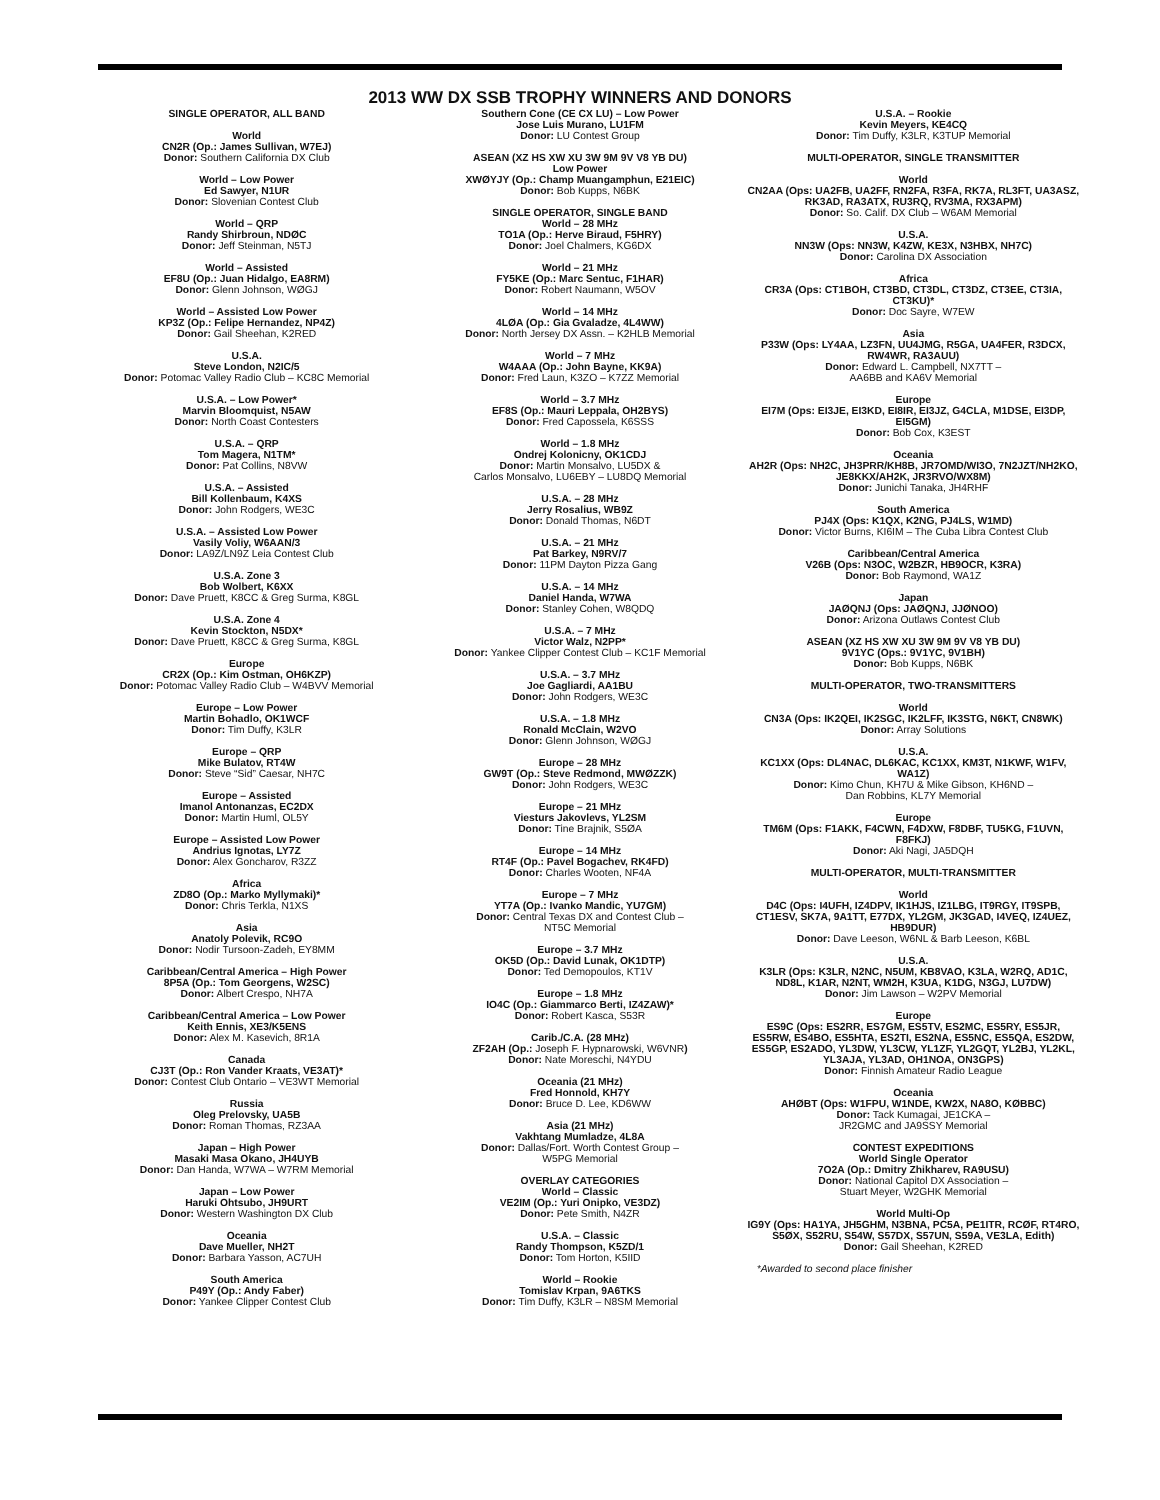2013 WW DX SSB TROPHY WINNERS AND DONORS
SINGLE OPERATOR, ALL BAND
World
CN2R (Op.: James Sullivan, W7EJ)
Donor: Southern California DX Club
World – Low Power
Ed Sawyer, N1UR
Donor: Slovenian Contest Club
World – QRP
Randy Shirbroun, NDØC
Donor: Jeff Steinman, N5TJ
World – Assisted
EF8U (Op.: Juan Hidalgo, EA8RM)
Donor: Glenn Johnson, WØGJ
World – Assisted Low Power
KP3Z (Op.: Felipe Hernandez, NP4Z)
Donor: Gail Sheehan, K2RED
U.S.A.
Steve London, N2IC/5
Donor: Potomac Valley Radio Club – KC8C Memorial
U.S.A. – Low Power*
Marvin Bloomquist, N5AW
Donor: North Coast Contesters
U.S.A. – QRP
Tom Magera, N1TM*
Donor: Pat Collins, N8VW
U.S.A. – Assisted
Bill Kollenbaum, K4XS
Donor: John Rodgers, WE3C
U.S.A. – Assisted Low Power
Vasily Voliy, W6AAN/3
Donor: LA9Z/LN9Z Leia Contest Club
U.S.A. Zone 3
Bob Wolbert, K6XX
Donor: Dave Pruett, K8CC & Greg Surma, K8GL
U.S.A. Zone 4
Kevin Stockton, N5DX*
Donor: Dave Pruett, K8CC & Greg Surma, K8GL
Europe
CR2X (Op.: Kim Ostman, OH6KZP)
Donor: Potomac Valley Radio Club – W4BVV Memorial
Europe – Low Power
Martin Bohadlo, OK1WCF
Donor: Tim Duffy, K3LR
Europe – QRP
Mike Bulatov, RT4W
Donor: Steve “Sid” Caesar, NH7C
Europe – Assisted
Imanol Antonanzas, EC2DX
Donor: Martin Huml, OL5Y
Europe – Assisted Low Power
Andrius Ignotas, LY7Z
Donor: Alex Goncharov, R3ZZ
Africa
ZD8O (Op.: Marko Myllymaki)*
Donor: Chris Terkla, N1XS
Asia
Anatoly Polevik, RC9O
Donor: Nodir Tursoon-Zadeh, EY8MM
Caribbean/Central America – High Power
8P5A (Op.: Tom Georgens, W2SC)
Donor: Albert Crespo, NH7A
Caribbean/Central America – Low Power
Keith Ennis, XE3/K5ENS
Donor: Alex M. Kasevich, 8R1A
Canada
CJ3T (Op.: Ron Vander Kraats, VE3AT)*
Donor: Contest Club Ontario – VE3WT Memorial
Russia
Oleg Prelovsky, UA5B
Donor: Roman Thomas, RZ3AA
Japan – High Power
Masaki Masa Okano, JH4UYB
Donor: Dan Handa, W7WA – W7RM Memorial
Japan – Low Power
Haruki Ohtsubo, JH9URT
Donor: Western Washington DX Club
Oceania
Dave Mueller, NH2T
Donor: Barbara Yasson, AC7UH
South America
P49Y (Op.: Andy Faber)
Donor: Yankee Clipper Contest Club
Southern Cone (CE CX LU) – Low Power
Jose Luis Murano, LU1FM
Donor: LU Contest Group
ASEAN (XZ HS XW XU 3W 9M 9V V8 YB DU)
Low Power
XWØYJY (Op.: Champ Muangamphun, E21EIC)
Donor: Bob Kupps, N6BK
SINGLE OPERATOR, SINGLE BAND
World – 28 MHz
TO1A (Op.: Herve Biraud, F5HRY)
Donor: Joel Chalmers, KG6DX
World – 21 MHz
FY5KE (Op.: Marc Sentuc, F1HAR)
Donor: Robert Naumann, W5OV
World – 14 MHz
4LØA (Op.: Gia Gvaladze, 4L4WW)
Donor: North Jersey DX Assn. – K2HLB Memorial
World – 7 MHz
W4AAA (Op.: John Bayne, KK9A)
Donor: Fred Laun, K3ZO – K7ZZ Memorial
World – 3.7 MHz
EF8S (Op.: Mauri Leppala, OH2BYS)
Donor: Fred Capossela, K6SSS
World – 1.8 MHz
Ondrej Kolonicny, OK1CDJ
Donor: Martin Monsalvo, LU5DX &
Carlos Monsalvo, LU6EBY – LU8DQ Memorial
U.S.A. – 28 MHz
Jerry Rosalius, WB9Z
Donor: Donald Thomas, N6DT
U.S.A. – 21 MHz
Pat Barkey, N9RV/7
Donor: 11PM Dayton Pizza Gang
U.S.A. – 14 MHz
Daniel Handa, W7WA
Donor: Stanley Cohen, W8QDQ
U.S.A. – 7 MHz
Victor Walz, N2PP*
Donor: Yankee Clipper Contest Club – KC1F Memorial
U.S.A. – 3.7 MHz
Joe Gagliardi, AA1BU
Donor: John Rodgers, WE3C
U.S.A. – 1.8 MHz
Ronald McClain, W2VO
Donor: Glenn Johnson, WØGJ
Europe – 28 MHz
GW9T (Op.: Steve Redmond, MWØZZK)
Donor: John Rodgers, WE3C
Europe – 21 MHz
Viesturs Jakovlevs, YL2SM
Donor: Tine Brajnik, S5ØA
Europe – 14 MHz
RT4F (Op.: Pavel Bogachev, RK4FD)
Donor: Charles Wooten, NF4A
Europe – 7 MHz
YT7A (Op.: Ivanko Mandic, YU7GM)
Donor: Central Texas DX and Contest Club –
NT5C Memorial
Europe – 3.7 MHz
OK5D (Op.: David Lunak, OK1DTP)
Donor: Ted Demopoulos, KT1V
Europe – 1.8 MHz
IO4C (Op.: Giammarco Berti, IZ4ZAW)*
Donor: Robert Kasca, S53R
Carib./C.A. (28 MHz)
ZF2AH (Op.: Joseph F. Hypnarowski, W6VNR)
Donor: Nate Moreschi, N4YDU
Oceania (21 MHz)
Fred Honnold, KH7Y
Donor: Bruce D. Lee, KD6WW
Asia (21 MHz)
Vakhtang Mumladze, 4L8A
Donor: Dallas/Fort. Worth Contest Group –
W5PG Memorial
OVERLAY CATEGORIES
World – Classic
VE2IM (Op.: Yuri Onipko, VE3DZ)
Donor: Pete Smith, N4ZR
U.S.A. – Classic
Randy Thompson, K5ZD/1
Donor: Tom Horton, K5IID
World – Rookie
Tomislav Krpan, 9A6TKS
Donor: Tim Duffy, K3LR – N8SM Memorial
U.S.A. – Rookie
Kevin Meyers, KE4CQ
Donor: Tim Duffy, K3LR, K3TUP Memorial
MULTI-OPERATOR, SINGLE TRANSMITTER
World
CN2AA (Ops: UA2FB, UA2FF, RN2FA, R3FA, RK7A, RL3FT, UA3ASZ, RK3AD, RA3ATX, RU3RQ, RV3MA, RX3APM)
Donor: So. Calif. DX Club – W6AM Memorial
U.S.A.
NN3W (Ops: NN3W, K4ZW, KE3X, N3HBX, NH7C)
Donor: Carolina DX Association
Africa
CR3A (Ops: CT1BOH, CT3BD, CT3DL, CT3DZ, CT3EE, CT3IA, CT3KU)*
Donor: Doc Sayre, W7EW
Asia
P33W (Ops: LY4AA, LZ3FN, UU4JMG, R5GA, UA4FER, R3DCX, RW4WR, RA3AUU)
Donor: Edward L. Campbell, NX7TT –
AA6BB and KA6V Memorial
Europe
EI7M (Ops: EI3JE, EI3KD, EI8IR, EI3JZ, G4CLA, M1DSE, EI3DP, EI5GM)
Donor: Bob Cox, K3EST
Oceania
AH2R (Ops: NH2C, JH3PRR/KH8B, JR7OMD/WI3O, 7N2JZT/NH2KO, JE8KKX/AH2K, JR3RVO/WX8M)
Donor: Junichi Tanaka, JH4RHF
South America
PJ4X (Ops: K1QX, K2NG, PJ4LS, W1MD)
Donor: Victor Burns, KI6IM – The Cuba Libra Contest Club
Caribbean/Central America
V26B (Ops: N3OC, W2BZR, HB9OCR, K3RA)
Donor: Bob Raymond, WA1Z
Japan
JAØQNJ (Ops: JAØQNJ, JJØNOO)
Donor: Arizona Outlaws Contest Club
ASEAN (XZ HS XW XU 3W 9M 9V V8 YB DU)
9V1YC (Ops.: 9V1YC, 9V1BH)
Donor: Bob Kupps, N6BK
MULTI-OPERATOR, TWO-TRANSMITTERS
World
CN3A (Ops: IK2QEI, IK2SGC, IK2LFF, IK3STG, N6KT, CN8WK)
Donor: Array Solutions
U.S.A.
KC1XX (Ops: DL4NAC, DL6KAC, KC1XX, KM3T, N1KWF, W1FV, WA1Z)
Donor: Kimo Chun, KH7U & Mike Gibson, KH6ND –
Dan Robbins, KL7Y Memorial
Europe
TM6M (Ops: F1AKK, F4CWN, F4DXW, F8DBF, TU5KG, F1UVN, F8FKJ)
Donor: Aki Nagi, JA5DQH
MULTI-OPERATOR, MULTI-TRANSMITTER
World
D4C (Ops: I4UFH, IZ4DPV, IK1HJS, IZ1LBG, IT9RGY, IT9SPB, CT1ESV, SK7A, 9A1TT, E77DX, YL2GM, JK3GAD, I4VEQ, IZ4UEZ, HB9DUR)
Donor: Dave Leeson, W6NL & Barb Leeson, K6BL
U.S.A.
K3LR (Ops: K3LR, N2NC, N5UM, KB8VAO, K3LA, W2RQ, AD1C, ND8L, K1AR, N2NT, WM2H, K3UA, K1DG, N3GJ, LU7DW)
Donor: Jim Lawson – W2PV Memorial
Europe
ES9C (Ops: ES2RR, ES7GM, ES5TV, ES2MC, ES5RY, ES5JR, ES5RW, ES4BO, ES5HTA, ES2TI, ES2NA, ES5NC, ES5QA, ES2DW, ES5GP, ES2ADO, YL3DW, YL3CW, YL1ZF, YL2GQT, YL2BJ, YL2KL, YL3AJA, YL3AD, OH1NOA, ON3GPS)
Donor: Finnish Amateur Radio League
Oceania
AHØBT (Ops: W1FPU, W1NDE, KW2X, NA8O, KØBBC)
Donor: Tack Kumagai, JE1CKA –
JR2GMC and JA9SSY Memorial
CONTEST EXPEDITIONS
World Single Operator
7O2A (Op.: Dmitry Zhikharev, RA9USU)
Donor: National Capitol DX Association –
Stuart Meyer, W2GHK Memorial
World Multi-Op
IG9Y (Ops: HA1YA, JH5GHM, N3BNA, PC5A, PE1ITR, RCØF, RT4RO, S5ØX, S52RU, S54W, S57DX, S57UN, S59A, VE3LA, Edith)
Donor: Gail Sheehan, K2RED
*Awarded to second place finisher